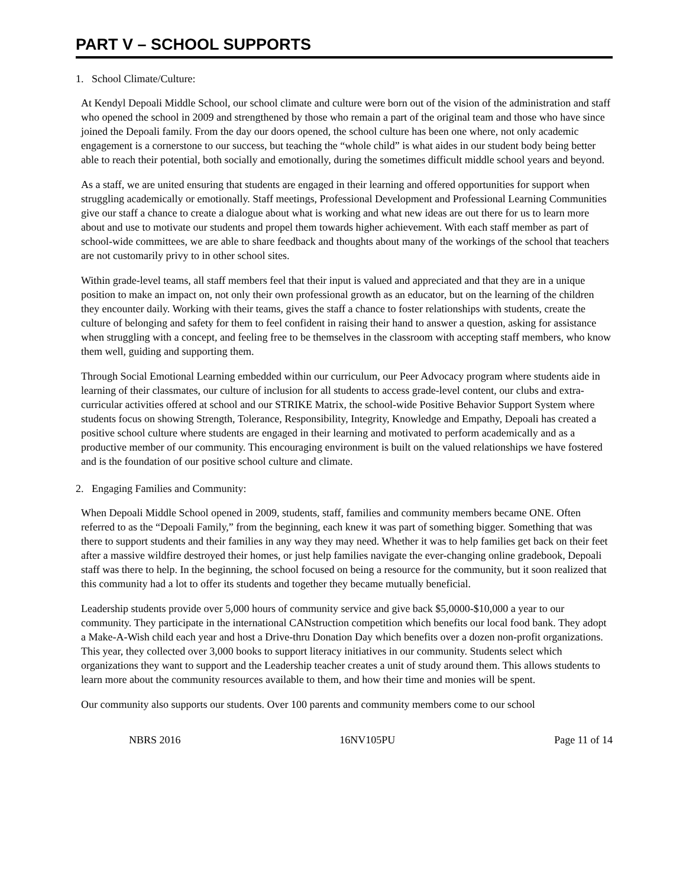PART V – SCHOOL SUPPORTS
1. School Climate/Culture:
At Kendyl Depoali Middle School, our school climate and culture were born out of the vision of the administration and staff who opened the school in 2009 and strengthened by those who remain a part of the original team and those who have since joined the Depoali family. From the day our doors opened, the school culture has been one where, not only academic engagement is a cornerstone to our success, but teaching the “whole child” is what aides in our student body being better able to reach their potential, both socially and emotionally, during the sometimes difficult middle school years and beyond.
As a staff, we are united ensuring that students are engaged in their learning and offered opportunities for support when struggling academically or emotionally. Staff meetings, Professional Development and Professional Learning Communities give our staff a chance to create a dialogue about what is working and what new ideas are out there for us to learn more about and use to motivate our students and propel them towards higher achievement. With each staff member as part of school-wide committees, we are able to share feedback and thoughts about many of the workings of the school that teachers are not customarily privy to in other school sites.
Within grade-level teams, all staff members feel that their input is valued and appreciated and that they are in a unique position to make an impact on, not only their own professional growth as an educator, but on the learning of the children they encounter daily. Working with their teams, gives the staff a chance to foster relationships with students, create the culture of belonging and safety for them to feel confident in raising their hand to answer a question, asking for assistance when struggling with a concept, and feeling free to be themselves in the classroom with accepting staff members, who know them well, guiding and supporting them.
Through Social Emotional Learning embedded within our curriculum, our Peer Advocacy program where students aide in learning of their classmates, our culture of inclusion for all students to access grade-level content, our clubs and extra-curricular activities offered at school and our STRIKE Matrix, the school-wide Positive Behavior Support System where students focus on showing Strength, Tolerance, Responsibility, Integrity, Knowledge and Empathy, Depoali has created a positive school culture where students are engaged in their learning and motivated to perform academically and as a productive member of our community. This encouraging environment is built on the valued relationships we have fostered and is the foundation of our positive school culture and climate.
2. Engaging Families and Community:
When Depoali Middle School opened in 2009, students, staff, families and community members became ONE. Often referred to as the “Depoali Family,” from the beginning, each knew it was part of something bigger. Something that was there to support students and their families in any way they may need. Whether it was to help families get back on their feet after a massive wildfire destroyed their homes, or just help families navigate the ever-changing online gradebook, Depoali staff was there to help. In the beginning, the school focused on being a resource for the community, but it soon realized that this community had a lot to offer its students and together they became mutually beneficial.
Leadership students provide over 5,000 hours of community service and give back $5,0000-$10,000 a year to our community. They participate in the international CANstruction competition which benefits our local food bank. They adopt a Make-A-Wish child each year and host a Drive-thru Donation Day which benefits over a dozen non-profit organizations. This year, they collected over 3,000 books to support literacy initiatives in our community. Students select which organizations they want to support and the Leadership teacher creates a unit of study around them. This allows students to learn more about the community resources available to them, and how their time and monies will be spent.
Our community also supports our students. Over 100 parents and community members come to our school
NBRS 2016 16NV105PU Page 11 of 14